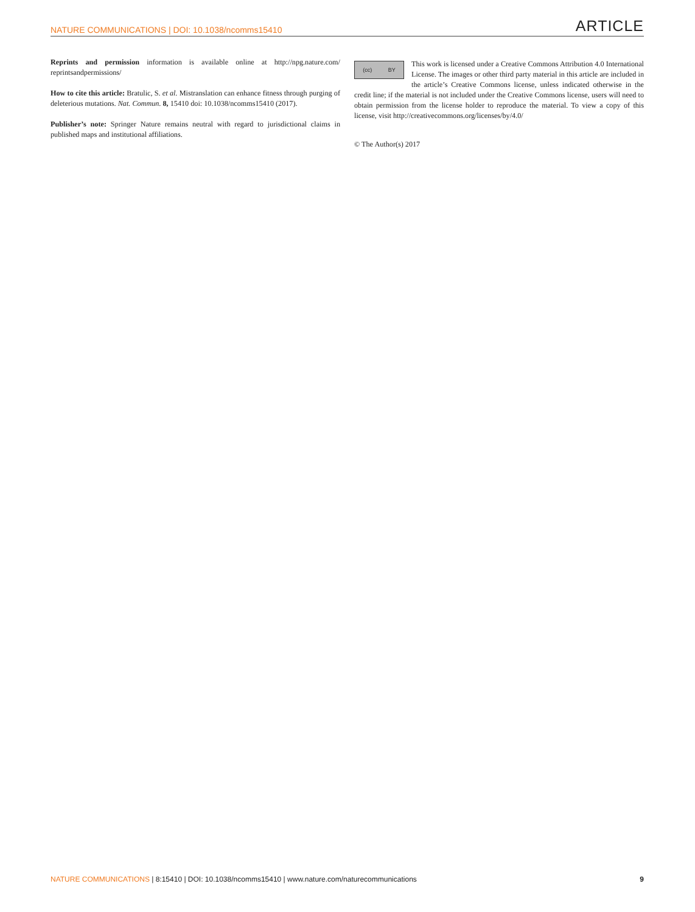NATURE COMMUNICATIONS | DOI: 10.1038/ncomms15410 ARTICLE
Reprints and permission information is available online at http://npg.nature.com/ reprintsandpermissions/
How to cite this article: Bratulic, S. et al. Mistranslation can enhance fitness through purging of deleterious mutations. Nat. Commun. 8, 15410 doi: 10.1038/ncomms15410 (2017).
Publisher’s note: Springer Nature remains neutral with regard to jurisdictional claims in published maps and institutional affiliations.
(cc) BY
This work is licensed under a Creative Commons Attribution 4.0 International License. The images or other third party material in this article are included in the article’s Creative Commons license, unless indicated otherwise in the credit line; if the material is not included under the Creative Commons license, users will need to obtain permission from the license holder to reproduce the material. To view a copy of this license, visit http://creativecommons.org/licenses/by/4.0/
© The Author(s) 2017
NATURE COMMUNICATIONS | 8:15410 | DOI: 10.1038/ncomms15410 | www.nature.com/naturecommunications 9